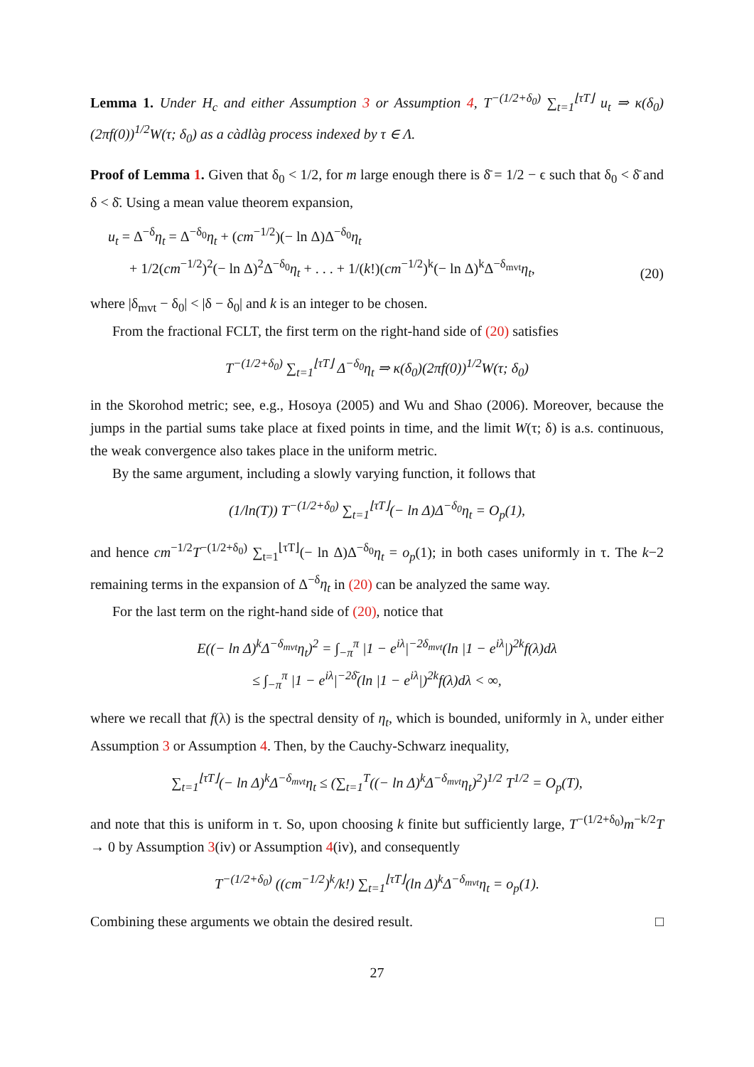Lemma 1. Under H<sub>c</sub> and either Assumption 3 or Assumption 4, T<sup>−(1/2+δ<sub>0</sub>)</sup> ∑<sub>t=1</sub><sup>⌊τT⌋</sup> u<sub>t</sub> ⇒ κ(δ<sub>0</sub>)(2πf(0))<sup>1/2</sup>W(τ; δ<sub>0</sub>) as a càdlàg process indexed by τ ∈ Λ.
Proof of Lemma 1. Given that δ<sub>0</sub> < 1/2, for m large enough there is δ̄ = 1/2 − ϵ such that δ<sub>0</sub> < δ̄ and δ < δ̄. Using a mean value theorem expansion,
u<sub>t</sub> = Δ<sup>−δ</sup>η<sub>t</sub> = Δ<sup>−δ<sub>0</sub></sup>η<sub>t</sub> + (cm<sup>−1/2</sup>)(− ln Δ)Δ<sup>−δ<sub>0</sub></sup>η<sub>t</sub>
+ 1/2(cm<sup>−1/2</sup>)<sup>2</sup>(− ln Δ)<sup>2</sup>Δ<sup>−δ<sub>0</sub></sup>η<sub>t</sub> + . . . + 1/(k!)(cm<sup>−1/2</sup>)<sup>k</sup>(− ln Δ)<sup>k</sup>Δ<sup>−δ<sub>mvt</sub></sup>η<sub>t</sub>,
(20)
where |δ<sub>mvt</sub> − δ<sub>0</sub>| < |δ − δ<sub>0</sub>| and k is an integer to be chosen.
From the fractional FCLT, the first term on the right-hand side of (20) satisfies
T<sup>−(1/2+δ<sub>0</sub>)</sup> ∑<sub>t=1</sub><sup>⌊τT⌋</sup> Δ<sup>−δ<sub>0</sub></sup>η<sub>t</sub> ⇒ κ(δ<sub>0</sub>)(2πf(0))<sup>1/2</sup>W(τ; δ<sub>0</sub>)
in the Skorohod metric; see, e.g., Hosoya (2005) and Wu and Shao (2006). Moreover, because the jumps in the partial sums take place at fixed points in time, and the limit W(τ; δ) is a.s. continuous, the weak convergence also takes place in the uniform metric.
By the same argument, including a slowly varying function, it follows that
(1/ln(T)) T<sup>−(1/2+δ<sub>0</sub>)</sup> ∑<sub>t=1</sub><sup>⌊τT⌋</sup>(− ln Δ)Δ<sup>−δ<sub>0</sub></sup>η<sub>t</sub> = O<sub>p</sub>(1),
and hence cm<sup>−1/2</sup>T<sup>−(1/2+δ<sub>0</sub>)</sup> ∑<sub>t=1</sub><sup>⌊τT⌋</sup>(− ln Δ)Δ<sup>−δ<sub>0</sub></sup>η<sub>t</sub> = o<sub>p</sub>(1); in both cases uniformly in τ. The k−2 remaining terms in the expansion of Δ<sup>−δ</sup>η<sub>t</sub> in (20) can be analyzed the same way.
For the last term on the right-hand side of (20), notice that
E((− ln Δ)<sup>k</sup>Δ<sup>−δ<sub>mvt</sub></sup>η<sub>t</sub>)<sup>2</sup> = ∫<sub>−π</sub><sup>π</sup> |1 − e<sup>iλ</sup>|<sup>−2δ<sub>mvt</sub></sup>(ln |1 − e<sup>iλ</sup>|)<sup>2k</sup>f(λ)dλ
≤ ∫<sub>−π</sub><sup>π</sup> |1 − e<sup>iλ</sup>|<sup>−2δ̄</sup>(ln |1 − e<sup>iλ</sup>|)<sup>2k</sup>f(λ)dλ < ∞,
where we recall that f(λ) is the spectral density of η<sub>t</sub>, which is bounded, uniformly in λ, under either Assumption 3 or Assumption 4. Then, by the Cauchy-Schwarz inequality,
∑<sub>t=1</sub><sup>⌊τT⌋</sup>(− ln Δ)<sup>k</sup>Δ<sup>−δ<sub>mvt</sub></sup>η<sub>t</sub> ≤ (∑<sub>t=1</sub><sup>T</sup>((− ln Δ)<sup>k</sup>Δ<sup>−δ<sub>mvt</sub></sup>η<sub>t</sub>)<sup>2</sup>)<sup>1/2</sup> T<sup>1/2</sup> = O<sub>p</sub>(T),
and note that this is uniform in τ. So, upon choosing k finite but sufficiently large, T<sup>−(1/2+δ<sub>0</sub>)</sup>m<sup>−k/2</sup>T → 0 by Assumption 3(iv) or Assumption 4(iv), and consequently
T<sup>−(1/2+δ<sub>0</sub>)</sup> ((cm<sup>−1/2</sup>)<sup>k</sup>/k!) ∑<sub>t=1</sub><sup>⌊τT⌋</sup>(ln Δ)<sup>k</sup>Δ<sup>−δ<sub>mvt</sub></sup>η<sub>t</sub> = o<sub>p</sub>(1).
Combining these arguments we obtain the desired result. □
27